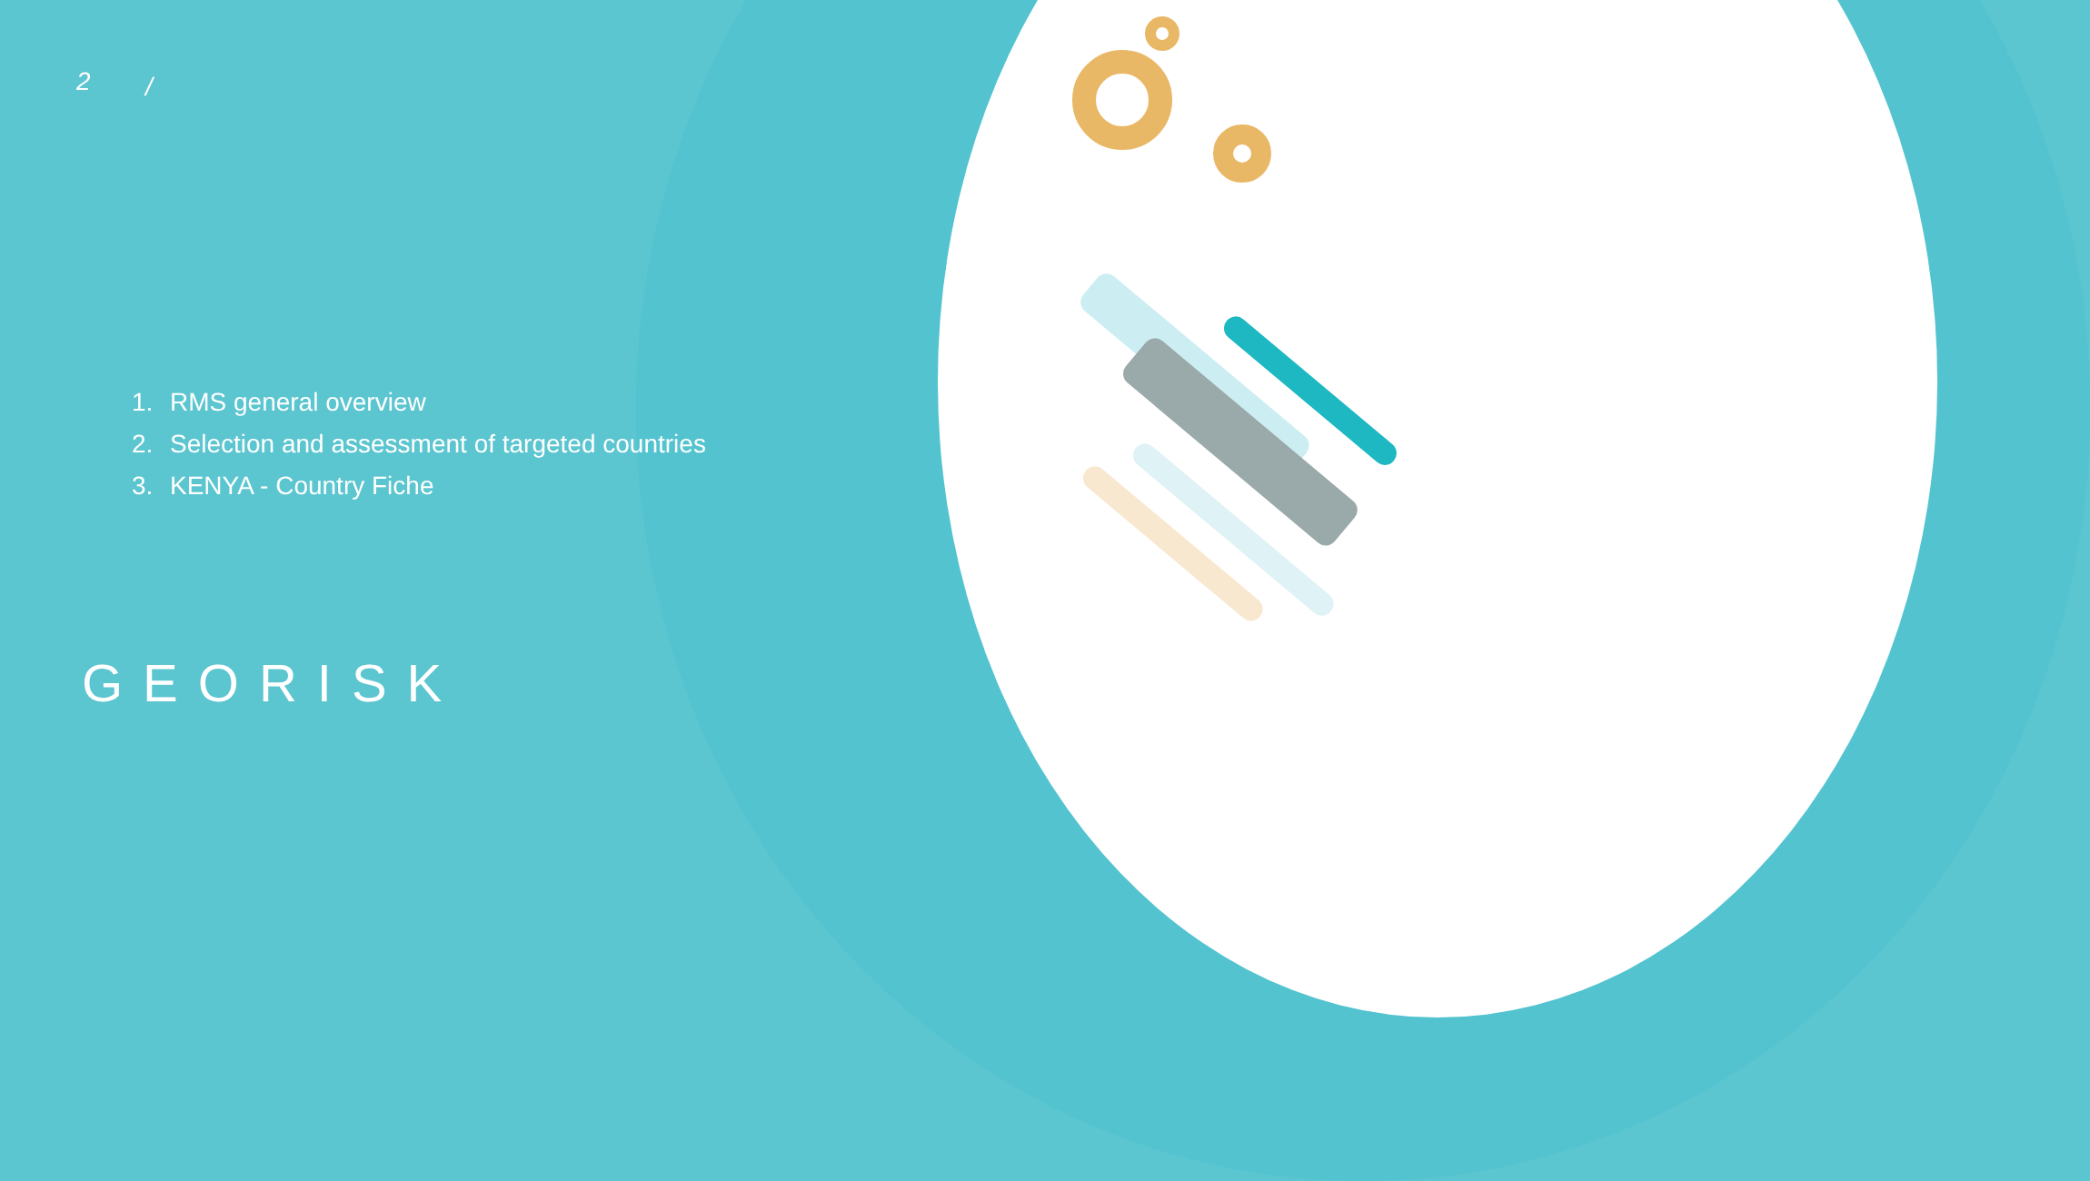2 /
1. RMS general overview
2. Selection and assessment of targeted countries
3. KENYA - Country Fiche
GEORISK